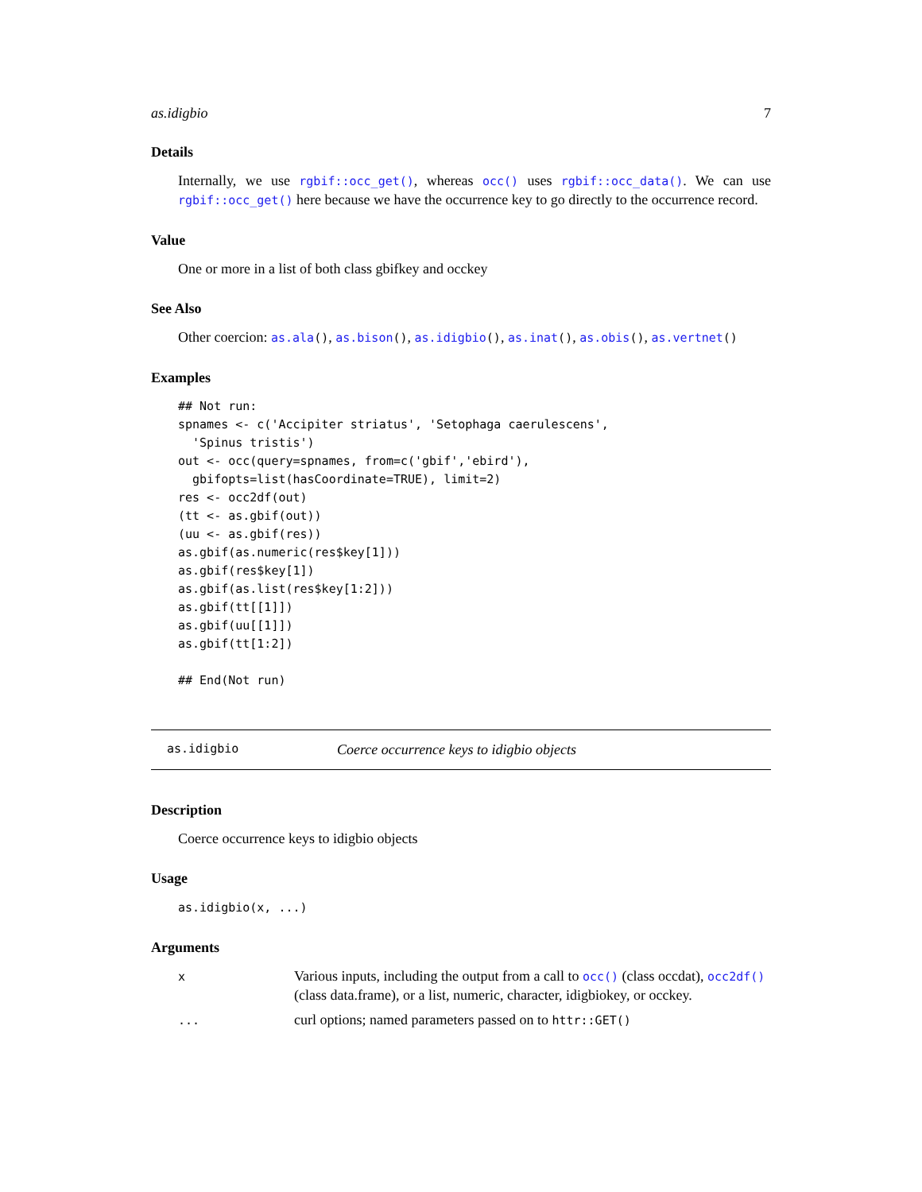as.idigbio 7
Details
Internally, we use rgbif::occ_get(), whereas occ() uses rgbif::occ_data(). We can use rgbif::occ_get() here because we have the occurrence key to go directly to the occurrence record.
Value
One or more in a list of both class gbifkey and occkey
See Also
Other coercion: as.ala(), as.bison(), as.idigbio(), as.inat(), as.obis(), as.vertnet()
Examples
## Not run:
spnames <- c('Accipiter striatus', 'Setophaga caerulescens',
  'Spinus tristis')
out <- occ(query=spnames, from=c('gbif','ebird'),
  gbifopts=list(hasCoordinate=TRUE), limit=2)
res <- occ2df(out)
(tt <- as.gbif(out))
(uu <- as.gbif(res))
as.gbif(as.numeric(res$key[1]))
as.gbif(res$key[1])
as.gbif(as.list(res$key[1:2]))
as.gbif(tt[[1]])
as.gbif(uu[[1]])
as.gbif(tt[1:2])

## End(Not run)
as.idigbio Coerce occurrence keys to idigbio objects
Description
Coerce occurrence keys to idigbio objects
Usage
as.idigbio(x, ...)
Arguments
| x | Various inputs, including the output from a call to occ() (class occdat), occ2df() (class data.frame), or a list, numeric, character, idigbiokey, or occkey. |
| ... | curl options; named parameters passed on to httr::GET() |